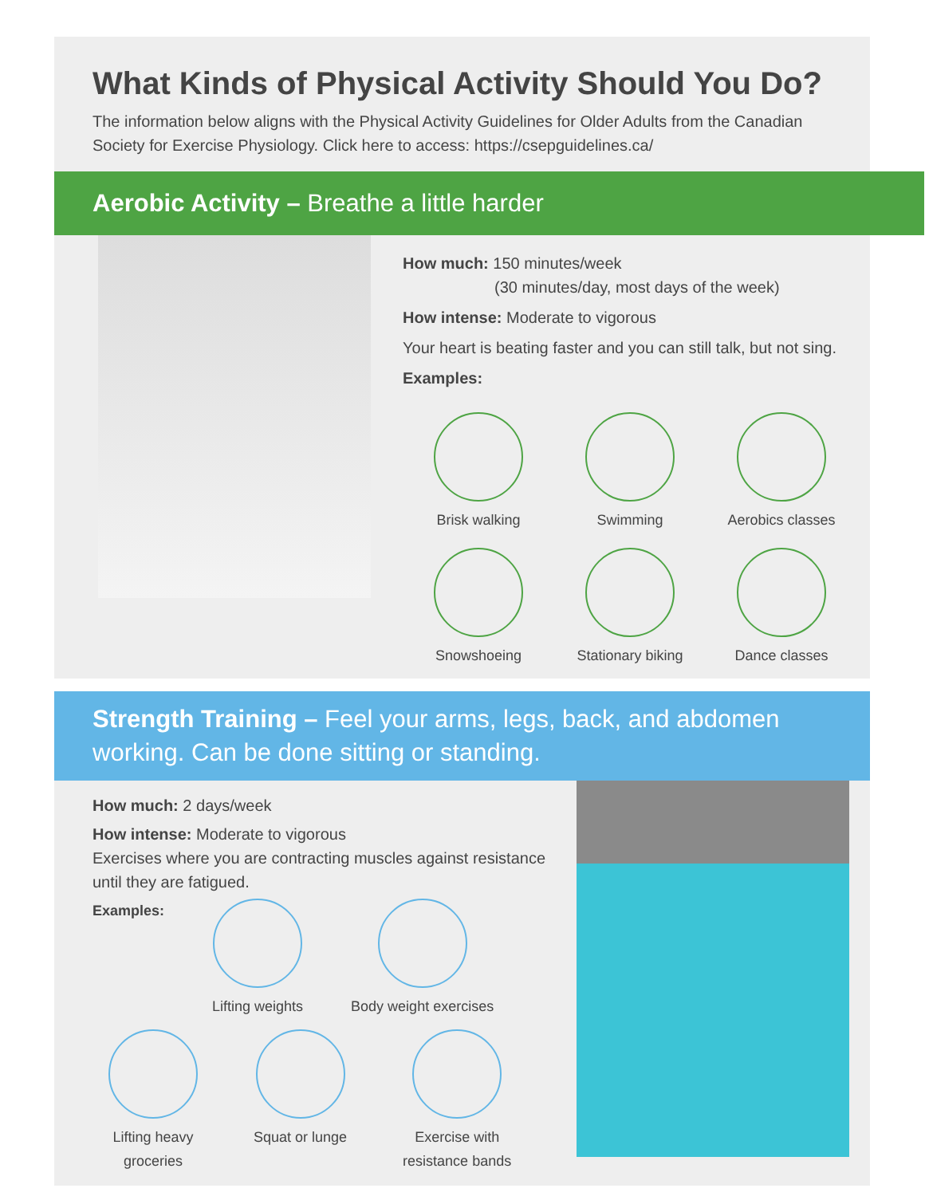What Kinds of Physical Activity Should You Do?
The information below aligns with the Physical Activity Guidelines for Older Adults from the Canadian Society for Exercise Physiology. Click here to access: https://csepguidelines.ca/
Aerobic Activity – Breathe a little harder
How much: 150 minutes/week
(30 minutes/day, most days of the week)
How intense: Moderate to vigorous
Your heart is beating faster and you can still talk, but not sing.
Examples:
Brisk walking
Swimming
Aerobics classes
Snowshoeing
Stationary biking
Dance classes
Strength Training – Feel your arms, legs, back, and abdomen working. Can be done sitting or standing.
How much: 2 days/week
How intense: Moderate to vigorous
Exercises where you are contracting muscles against resistance until they are fatigued.
Examples: Lifting weights Body weight exercises
Lifting heavy
groceries
Squat or lunge Exercise with
resistance bands